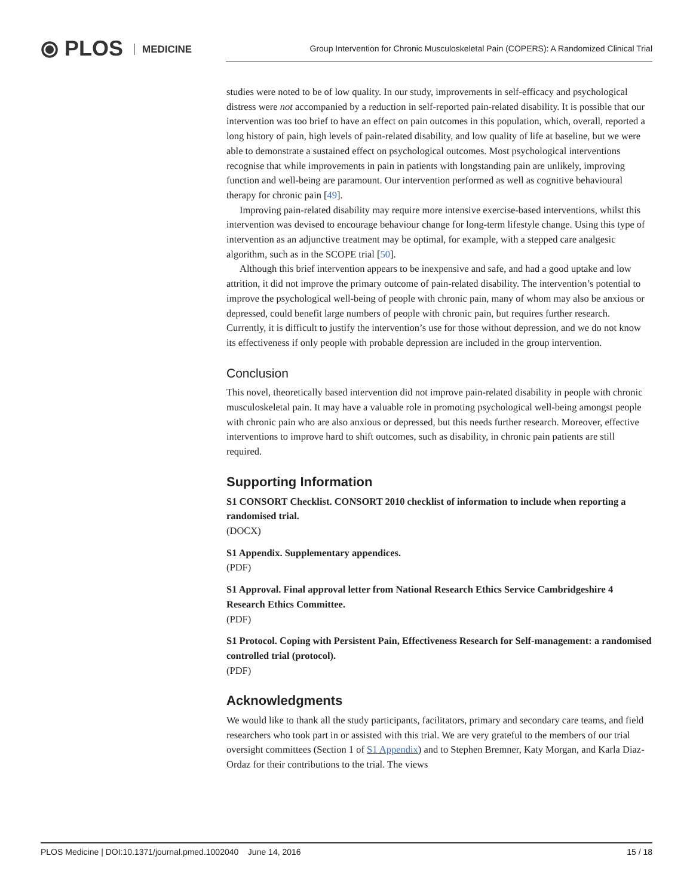⦿ PLOS MEDICINE
Group Intervention for Chronic Musculoskeletal Pain (COPERS): A Randomized Clinical Trial
studies were noted to be of low quality. In our study, improvements in self-efficacy and psychological distress were not accompanied by a reduction in self-reported pain-related disability. It is possible that our intervention was too brief to have an effect on pain outcomes in this population, which, overall, reported a long history of pain, high levels of pain-related disability, and low quality of life at baseline, but we were able to demonstrate a sustained effect on psychological outcomes. Most psychological interventions recognise that while improvements in pain in patients with longstanding pain are unlikely, improving function and well-being are paramount. Our intervention performed as well as cognitive behavioural therapy for chronic pain [49].
Improving pain-related disability may require more intensive exercise-based interventions, whilst this intervention was devised to encourage behaviour change for long-term lifestyle change. Using this type of intervention as an adjunctive treatment may be optimal, for example, with a stepped care analgesic algorithm, such as in the SCOPE trial [50].
Although this brief intervention appears to be inexpensive and safe, and had a good uptake and low attrition, it did not improve the primary outcome of pain-related disability. The intervention’s potential to improve the psychological well-being of people with chronic pain, many of whom may also be anxious or depressed, could benefit large numbers of people with chronic pain, but requires further research. Currently, it is difficult to justify the intervention’s use for those without depression, and we do not know its effectiveness if only people with probable depression are included in the group intervention.
Conclusion
This novel, theoretically based intervention did not improve pain-related disability in people with chronic musculoskeletal pain. It may have a valuable role in promoting psychological well-being amongst people with chronic pain who are also anxious or depressed, but this needs further research. Moreover, effective interventions to improve hard to shift outcomes, such as disability, in chronic pain patients are still required.
Supporting Information
S1 CONSORT Checklist. CONSORT 2010 checklist of information to include when reporting a randomised trial.
(DOCX)
S1 Appendix. Supplementary appendices.
(PDF)
S1 Approval. Final approval letter from National Research Ethics Service Cambridgeshire 4 Research Ethics Committee.
(PDF)
S1 Protocol. Coping with Persistent Pain, Effectiveness Research for Self-management: a randomised controlled trial (protocol).
(PDF)
Acknowledgments
We would like to thank all the study participants, facilitators, primary and secondary care teams, and field researchers who took part in or assisted with this trial. We are very grateful to the members of our trial oversight committees (Section 1 of S1 Appendix) and to Stephen Bremner, Katy Morgan, and Karla Diaz-Ordaz for their contributions to the trial. The views
PLOS Medicine | DOI:10.1371/journal.pmed.1002040 June 14, 2016 15 / 18